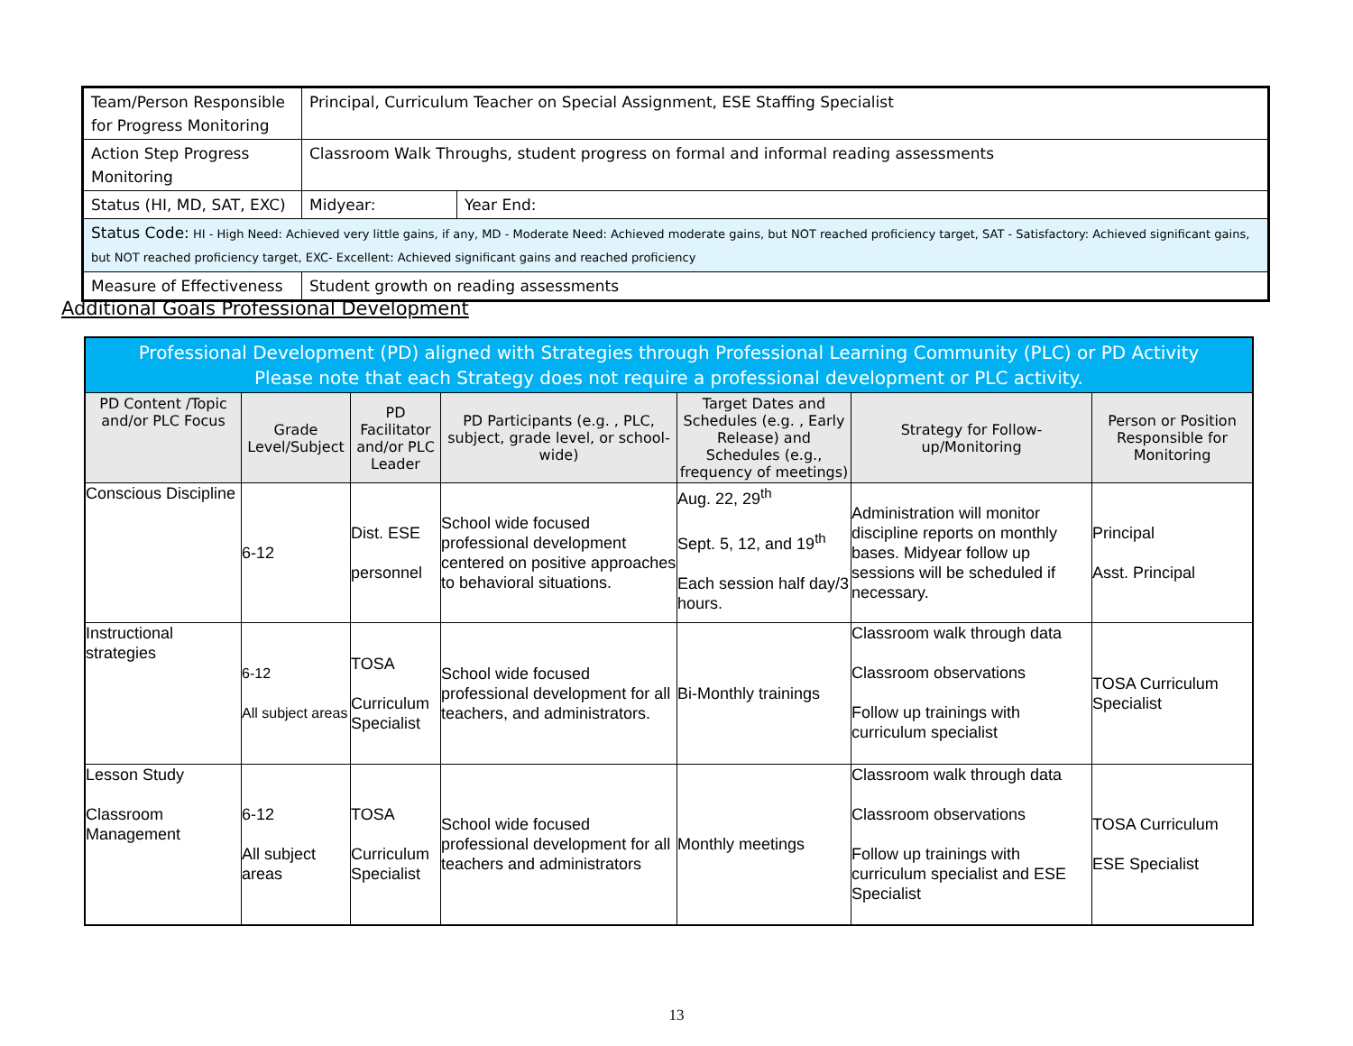| Team/Person Responsible for Progress Monitoring | Principal, Curriculum Teacher on Special Assignment, ESE Staffing Specialist | |
| Action Step Progress Monitoring | Classroom Walk Throughs, student progress on formal and informal reading assessments | |
| Status (HI, MD, SAT, EXC) | Midyear: | Year End: |
| Status Code: HI - High Need: Achieved very little gains, if any, MD - Moderate Need: Achieved moderate gains, but NOT reached proficiency target, SAT - Satisfactory: Achieved significant gains, but NOT reached proficiency target, EXC- Excellent: Achieved significant gains and reached proficiency | | |
| Measure of Effectiveness | Student growth on reading assessments | |
Additional Goals Professional Development
| Professional Development (PD) aligned with Strategies through Professional Learning Community (PLC) or PD Activity Please note that each Strategy does not require a professional development or PLC activity. | | | | | | |
| --- | --- | --- | --- | --- | --- | --- |
| PD Content /Topic and/or PLC Focus | Grade Level/Subject | PD Facilitator and/or PLC Leader | PD Participants (e.g. , PLC, subject, grade level, or school-wide) | Target Dates and Schedules (e.g. , Early Release) and Schedules (e.g., frequency of meetings) | Strategy for Follow-up/Monitoring | Person or Position Responsible for Monitoring |
| Conscious Discipline | 6-12 | Dist. ESE personnel | School wide focused professional development centered on positive approaches to behavioral situations. | Aug. 22, 29<sup>th</sup> Sept. 5, 12, and 19<sup>th</sup> Each session half day/3 hours. | Administration will monitor discipline reports on monthly bases. Midyear follow up sessions will be scheduled if necessary. | Principal Asst. Principal |
| Instructional strategies | 6-12 All subject areas | TOSA Curriculum Specialist | School wide focused professional development for all teachers, and administrators. | Bi-Monthly trainings | Classroom walk through data Classroom observations Follow up trainings with curriculum specialist | TOSA Curriculum Specialist |
| Lesson Study Classroom Management | 6-12 All subject areas | TOSA Curriculum Specialist | School wide focused professional development for all teachers and administrators | Monthly meetings | Classroom walk through data Classroom observations Follow up trainings with curriculum specialist and ESE Specialist | TOSA Curriculum ESE Specialist |
13